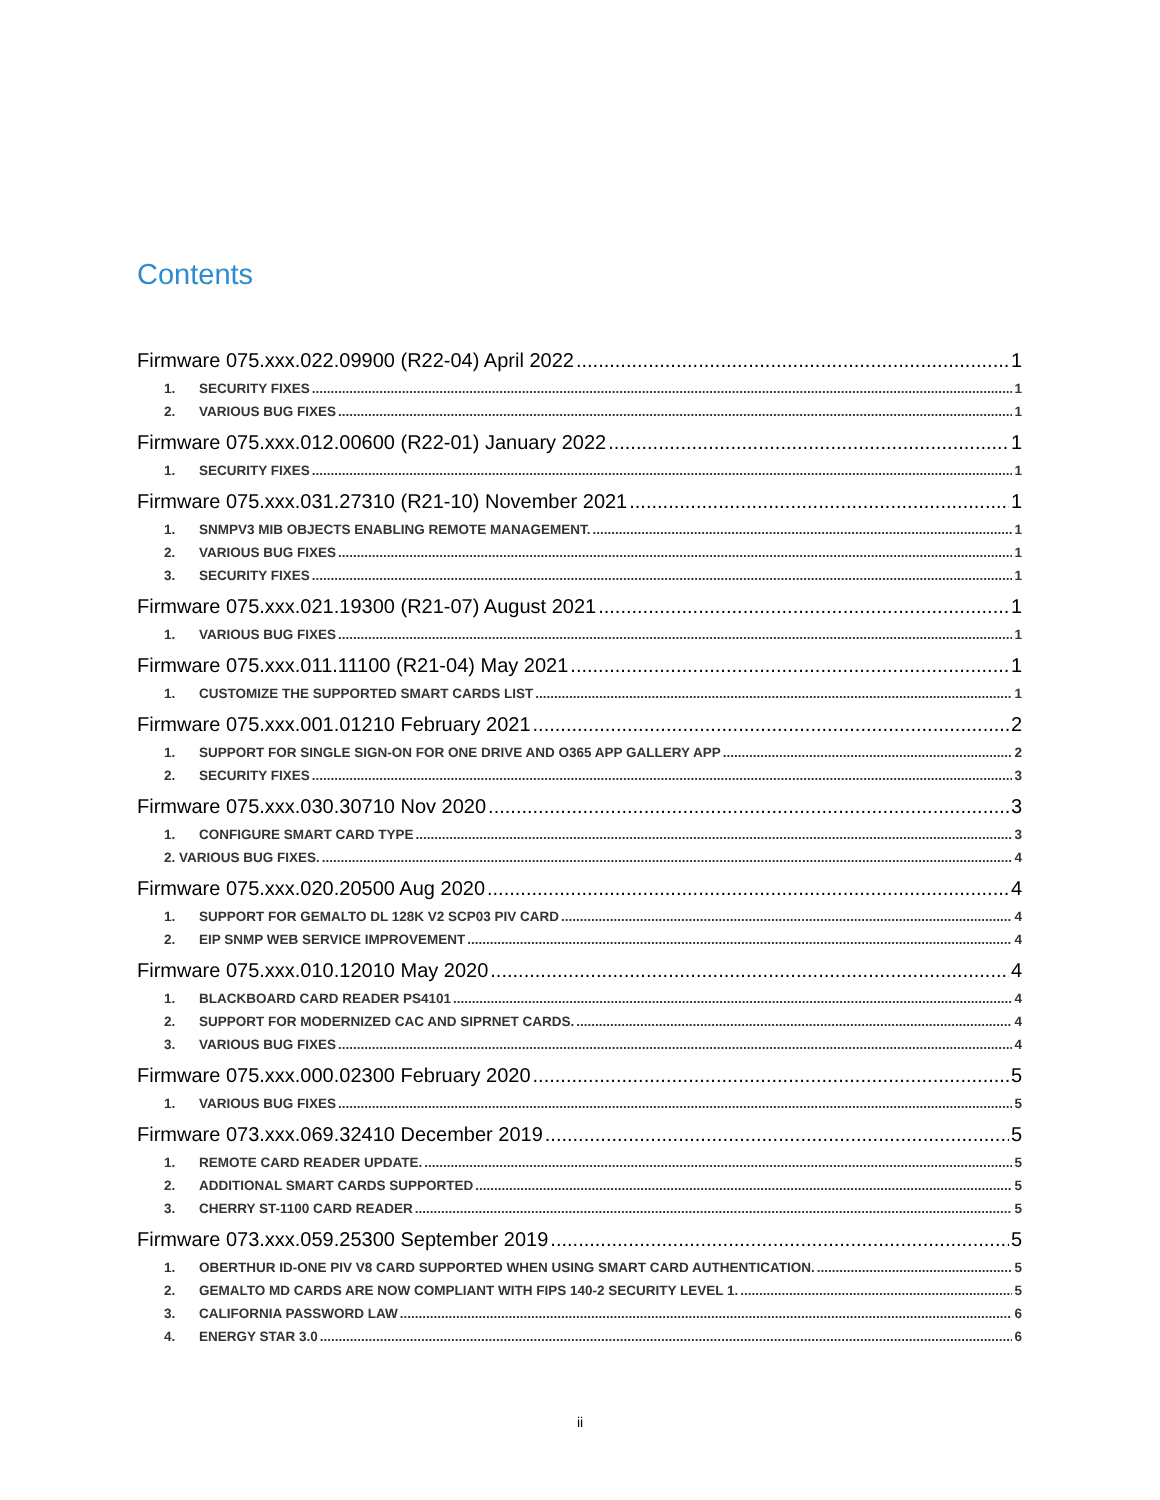Contents
Firmware 075.xxx.022.09900 (R22-04) April 2022 1
1. SECURITY FIXES 1
2. VARIOUS BUG FIXES 1
Firmware 075.xxx.012.00600 (R22-01) January 2022 1
1. SECURITY FIXES 1
Firmware 075.xxx.031.27310 (R21-10) November 2021 1
1. SNMPV3 MIB OBJECTS ENABLING REMOTE MANAGEMENT. 1
2. VARIOUS BUG FIXES 1
3. SECURITY FIXES 1
Firmware 075.xxx.021.19300 (R21-07) August 2021 1
1. VARIOUS BUG FIXES 1
Firmware 075.xxx.011.11100 (R21-04) May 2021 1
1. CUSTOMIZE THE SUPPORTED SMART CARDS LIST 1
Firmware 075.xxx.001.01210 February 2021 2
1. SUPPORT FOR SINGLE SIGN-ON FOR ONE DRIVE AND O365 APP GALLERY APP 2
2. SECURITY FIXES 3
Firmware 075.xxx.030.30710 Nov 2020 3
1. CONFIGURE SMART CARD TYPE 3
2. VARIOUS BUG FIXES. 4
Firmware 075.xxx.020.20500 Aug 2020 4
1. SUPPORT FOR GEMALTO DL 128K V2 SCP03 PIV CARD 4
2. EIP SNMP WEB SERVICE IMPROVEMENT 4
Firmware 075.xxx.010.12010 May 2020 4
1. BLACKBOARD CARD READER PS4101 4
2. SUPPORT FOR MODERNIZED CAC AND SIPRNET CARDS. 4
3. VARIOUS BUG FIXES 4
Firmware 075.xxx.000.02300 February 2020 5
1. VARIOUS BUG FIXES 5
Firmware 073.xxx.069.32410 December 2019 5
1. REMOTE CARD READER UPDATE. 5
2. ADDITIONAL SMART CARDS SUPPORTED 5
3. CHERRY ST-1100 CARD READER 5
Firmware 073.xxx.059.25300 September 2019 5
1. OBERTHUR ID-ONE PIV V8 CARD SUPPORTED WHEN USING SMART CARD AUTHENTICATION. 5
2. GEMALTO MD CARDS ARE NOW COMPLIANT WITH FIPS 140-2 SECURITY LEVEL 1. 5
3. CALIFORNIA PASSWORD LAW 6
4. ENERGY STAR 3.0 6
ii